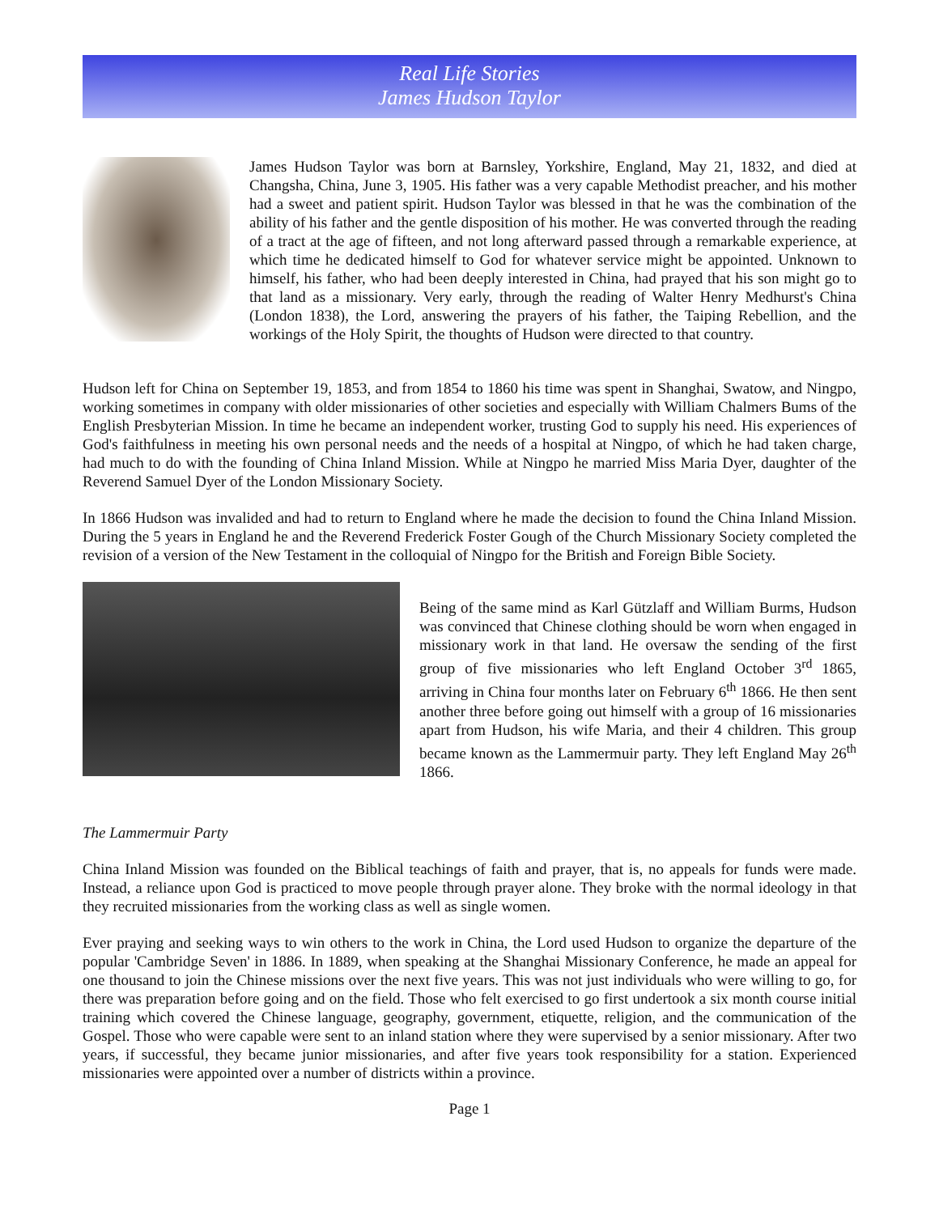Real Life Stories
James Hudson Taylor
James Hudson Taylor was born at Barnsley, Yorkshire, England, May 21, 1832, and died at Changsha, China, June 3, 1905. His father was a very capable Methodist preacher, and his mother had a sweet and patient spirit. Hudson Taylor was blessed in that he was the combination of the ability of his father and the gentle disposition of his mother. He was converted through the reading of a tract at the age of fifteen, and not long afterward passed through a remarkable experience, at which time he dedicated himself to God for whatever service might be appointed. Unknown to himself, his father, who had been deeply interested in China, had prayed that his son might go to that land as a missionary. Very early, through the reading of Walter Henry Medhurst's China (London 1838), the Lord, answering the prayers of his father, the Taiping Rebellion, and the workings of the Holy Spirit, the thoughts of Hudson were directed to that country.
Hudson left for China on September 19, 1853, and from 1854 to 1860 his time was spent in Shanghai, Swatow, and Ningpo, working sometimes in company with older missionaries of other societies and especially with William Chalmers Bums of the English Presbyterian Mission. In time he became an independent worker, trusting God to supply his need. His experiences of God's faithfulness in meeting his own personal needs and the needs of a hospital at Ningpo, of which he had taken charge, had much to do with the founding of China Inland Mission. While at Ningpo he married Miss Maria Dyer, daughter of the Reverend Samuel Dyer of the London Missionary Society.
In 1866 Hudson was invalided and had to return to England where he made the decision to found the China Inland Mission. During the 5 years in England he and the Reverend Frederick Foster Gough of the Church Missionary Society completed the revision of a version of the New Testament in the colloquial of Ningpo for the British and Foreign Bible Society.
Being of the same mind as Karl Gützlaff and William Burms, Hudson was convinced that Chinese clothing should be worn when engaged in missionary work in that land. He oversaw the sending of the first group of five missionaries who left England October 3<sup>rd</sup> 1865, arriving in China four months later on February 6<sup>th</sup> 1866. He then sent another three before going out himself with a group of 16 missionaries apart from Hudson, his wife Maria, and their 4 children. This group became known as the Lammermuir party. They left England May 26<sup>th</sup> 1866.
The Lammermuir Party
China Inland Mission was founded on the Biblical teachings of faith and prayer, that is, no appeals for funds were made. Instead, a reliance upon God is practiced to move people through prayer alone. They broke with the normal ideology in that they recruited missionaries from the working class as well as single women.
Ever praying and seeking ways to win others to the work in China, the Lord used Hudson to organize the departure of the popular 'Cambridge Seven' in 1886. In 1889, when speaking at the Shanghai Missionary Conference, he made an appeal for one thousand to join the Chinese missions over the next five years. This was not just individuals who were willing to go, for there was preparation before going and on the field. Those who felt exercised to go first undertook a six month course initial training which covered the Chinese language, geography, government, etiquette, religion, and the communication of the Gospel. Those who were capable were sent to an inland station where they were supervised by a senior missionary. After two years, if successful, they became junior missionaries, and after five years took responsibility for a station. Experienced missionaries were appointed over a number of districts within a province.
Page 1